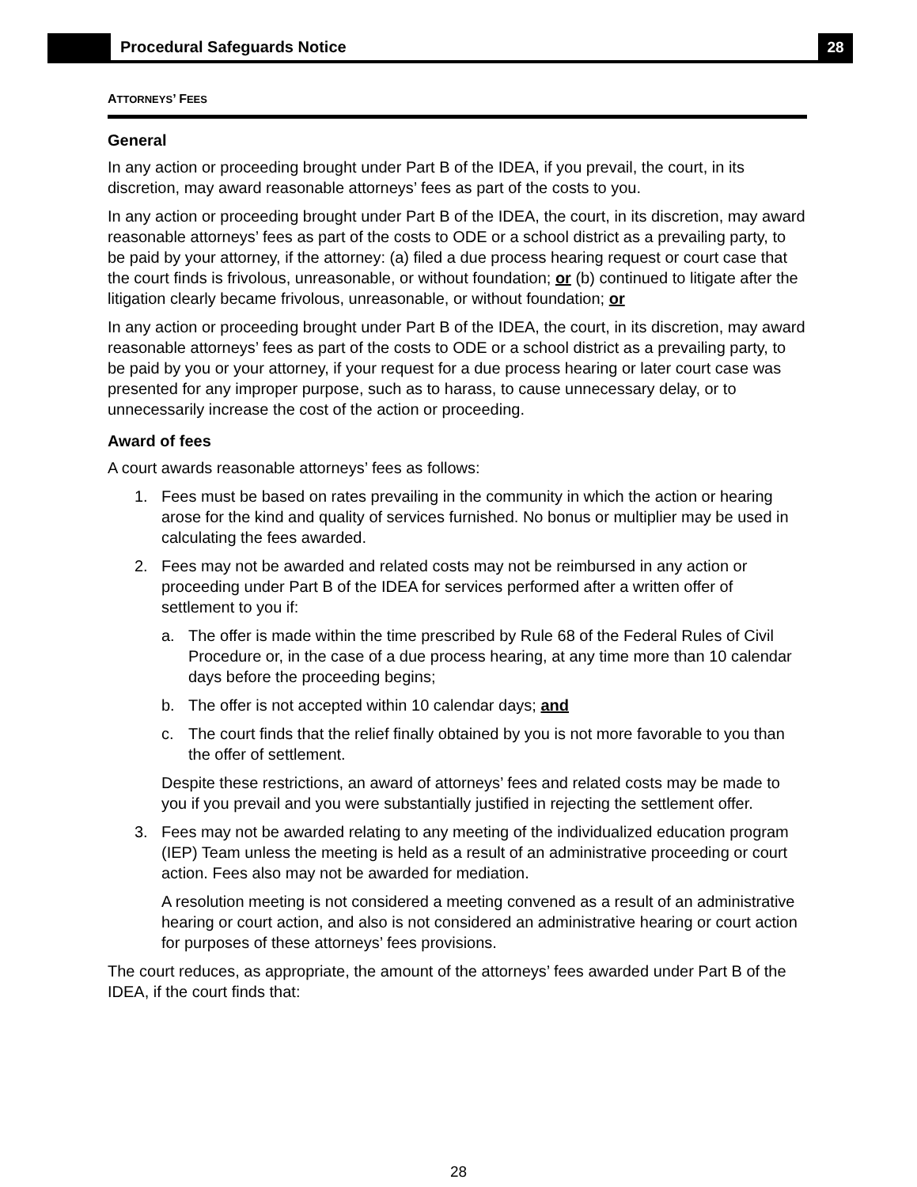Procedural Safeguards Notice 28
ATTORNEYS’ FEES
General
In any action or proceeding brought under Part B of the IDEA, if you prevail, the court, in its discretion, may award reasonable attorneys’ fees as part of the costs to you.
In any action or proceeding brought under Part B of the IDEA, the court, in its discretion, may award reasonable attorneys’ fees as part of the costs to ODE or a school district as a prevailing party, to be paid by your attorney, if the attorney: (a) filed a due process hearing request or court case that the court finds is frivolous, unreasonable, or without foundation; or (b) continued to litigate after the litigation clearly became frivolous, unreasonable, or without foundation; or
In any action or proceeding brought under Part B of the IDEA, the court, in its discretion, may award reasonable attorneys’ fees as part of the costs to ODE or a school district as a prevailing party, to be paid by you or your attorney, if your request for a due process hearing or later court case was presented for any improper purpose, such as to harass, to cause unnecessary delay, or to unnecessarily increase the cost of the action or proceeding.
Award of fees
A court awards reasonable attorneys’ fees as follows:
1. Fees must be based on rates prevailing in the community in which the action or hearing arose for the kind and quality of services furnished. No bonus or multiplier may be used in calculating the fees awarded.
2. Fees may not be awarded and related costs may not be reimbursed in any action or proceeding under Part B of the IDEA for services performed after a written offer of settlement to you if:
a. The offer is made within the time prescribed by Rule 68 of the Federal Rules of Civil Procedure or, in the case of a due process hearing, at any time more than 10 calendar days before the proceeding begins;
b. The offer is not accepted within 10 calendar days; and
c. The court finds that the relief finally obtained by you is not more favorable to you than the offer of settlement.
Despite these restrictions, an award of attorneys’ fees and related costs may be made to you if you prevail and you were substantially justified in rejecting the settlement offer.
3. Fees may not be awarded relating to any meeting of the individualized education program (IEP) Team unless the meeting is held as a result of an administrative proceeding or court action. Fees also may not be awarded for mediation.
A resolution meeting is not considered a meeting convened as a result of an administrative hearing or court action, and also is not considered an administrative hearing or court action for purposes of these attorneys’ fees provisions.
The court reduces, as appropriate, the amount of the attorneys’ fees awarded under Part B of the IDEA, if the court finds that:
28